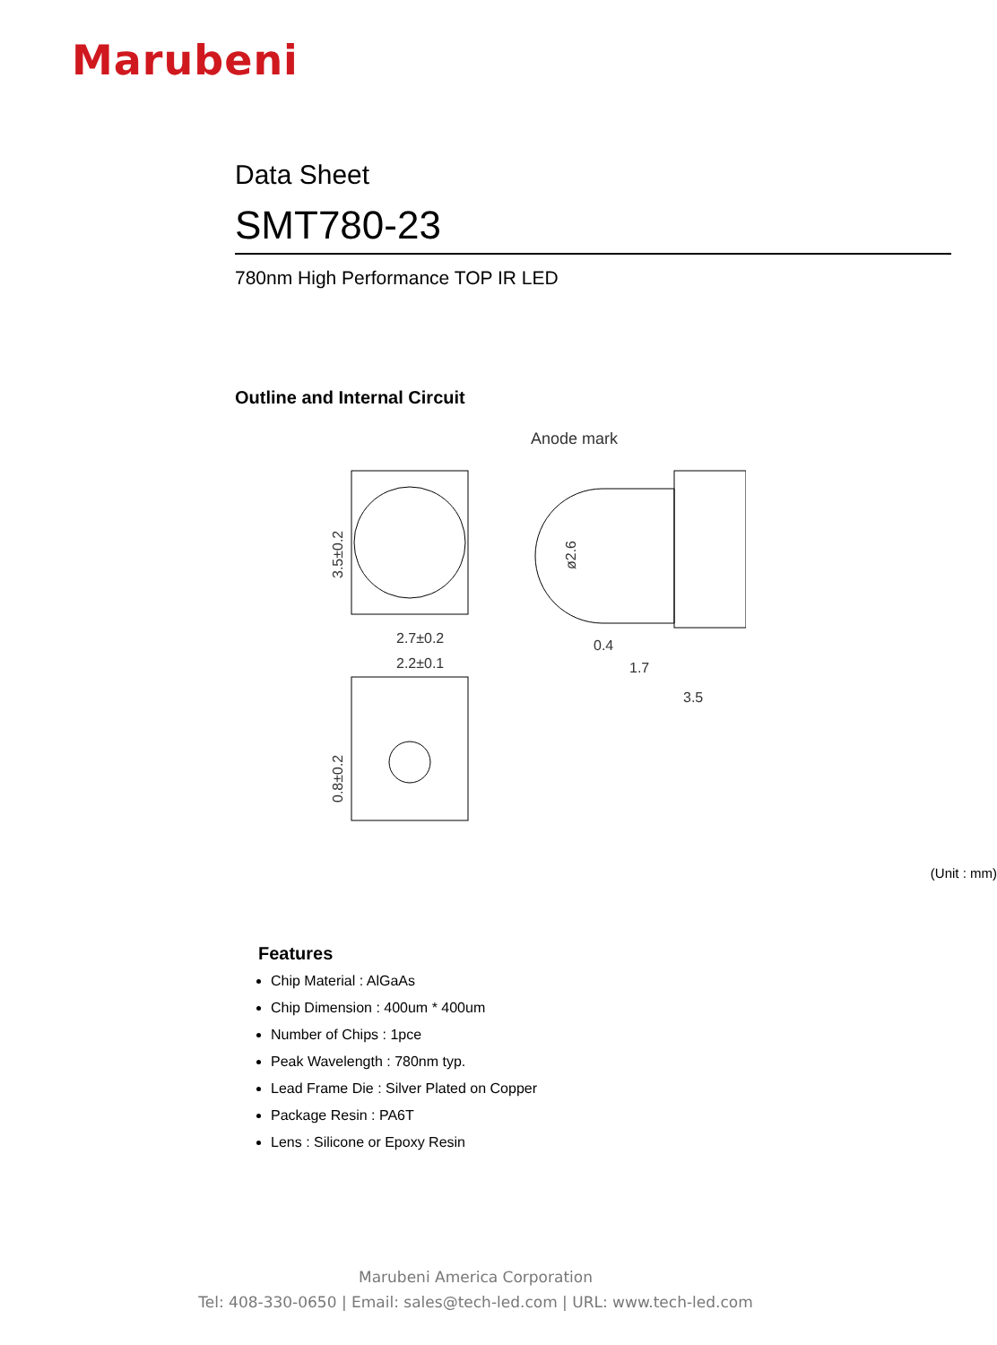Marubeni
Data Sheet
SMT780-23
780nm High Performance TOP IR LED
Outline and Internal Circuit
Anode mark
3.5±0.2
2.7±0.2
2.2±0.1
0.8±0.2
ø2.6
0.4
1.7
3.5
(Unit : mm)
Features
Chip Material : AlGaAs
Chip Dimension : 400um * 400um
Number of Chips : 1pce
Peak Wavelength : 780nm typ.
Lead Frame Die : Silver Plated on Copper
Package Resin : PA6T
Lens : Silicone or Epoxy Resin
Marubeni America Corporation
Tel: 408-330-0650 | Email: sales@tech-led.com | URL: www.tech-led.com